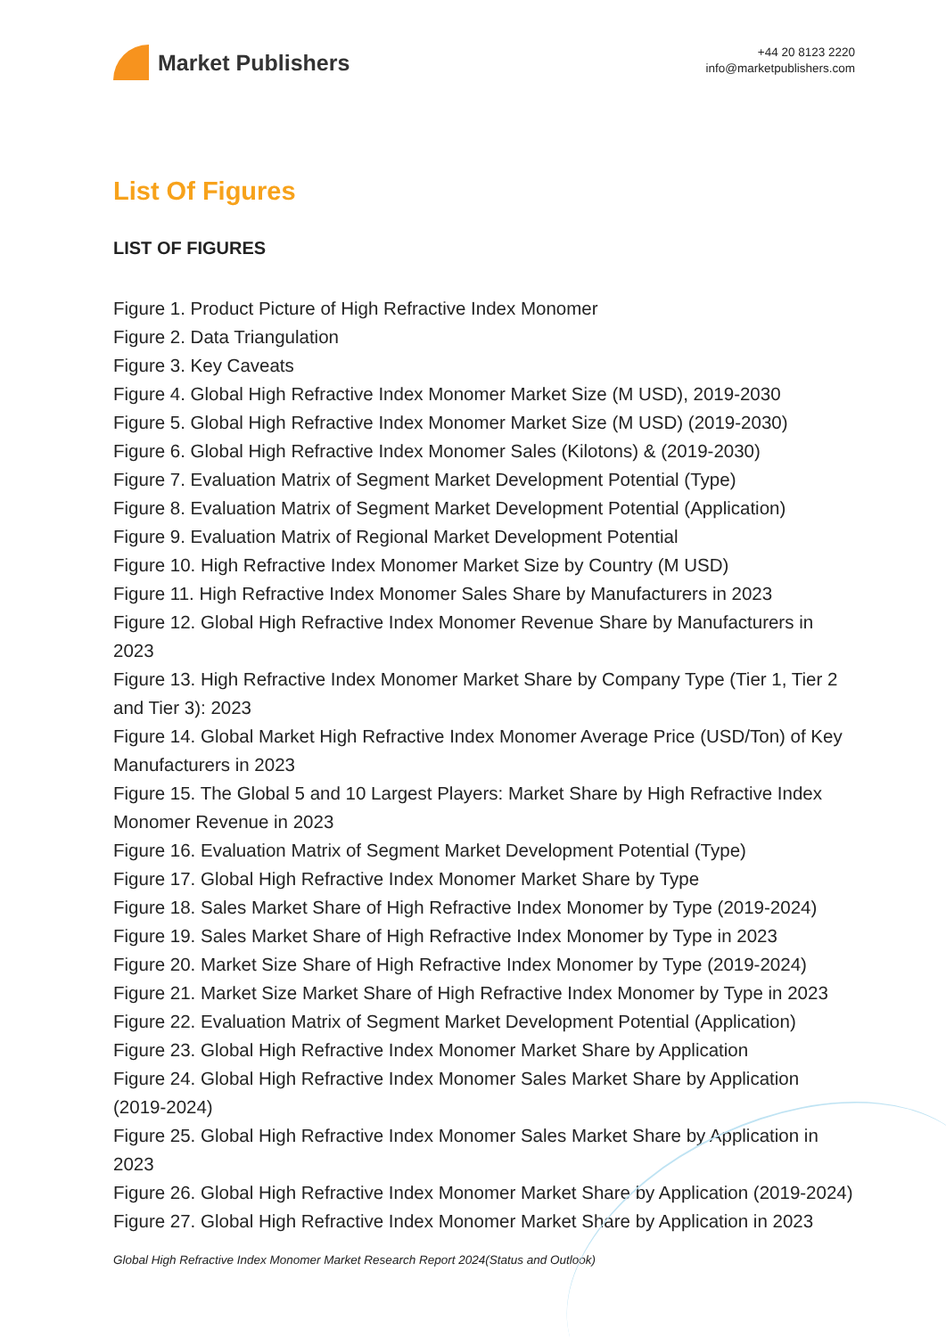Market Publishers
+44 20 8123 2220
info@marketpublishers.com
List Of Figures
LIST OF FIGURES
Figure 1. Product Picture of High Refractive Index Monomer
Figure 2. Data Triangulation
Figure 3. Key Caveats
Figure 4. Global High Refractive Index Monomer Market Size (M USD), 2019-2030
Figure 5. Global High Refractive Index Monomer Market Size (M USD) (2019-2030)
Figure 6. Global High Refractive Index Monomer Sales (Kilotons) & (2019-2030)
Figure 7. Evaluation Matrix of Segment Market Development Potential (Type)
Figure 8. Evaluation Matrix of Segment Market Development Potential (Application)
Figure 9. Evaluation Matrix of Regional Market Development Potential
Figure 10. High Refractive Index Monomer Market Size by Country (M USD)
Figure 11. High Refractive Index Monomer Sales Share by Manufacturers in 2023
Figure 12. Global High Refractive Index Monomer Revenue Share by Manufacturers in 2023
Figure 13. High Refractive Index Monomer Market Share by Company Type (Tier 1, Tier 2 and Tier 3): 2023
Figure 14. Global Market High Refractive Index Monomer Average Price (USD/Ton) of Key Manufacturers in 2023
Figure 15. The Global 5 and 10 Largest Players: Market Share by High Refractive Index Monomer Revenue in 2023
Figure 16. Evaluation Matrix of Segment Market Development Potential (Type)
Figure 17. Global High Refractive Index Monomer Market Share by Type
Figure 18. Sales Market Share of High Refractive Index Monomer by Type (2019-2024)
Figure 19. Sales Market Share of High Refractive Index Monomer by Type in 2023
Figure 20. Market Size Share of High Refractive Index Monomer by Type (2019-2024)
Figure 21. Market Size Market Share of High Refractive Index Monomer by Type in 2023
Figure 22. Evaluation Matrix of Segment Market Development Potential (Application)
Figure 23. Global High Refractive Index Monomer Market Share by Application
Figure 24. Global High Refractive Index Monomer Sales Market Share by Application (2019-2024)
Figure 25. Global High Refractive Index Monomer Sales Market Share by Application in 2023
Figure 26. Global High Refractive Index Monomer Market Share by Application (2019-2024)
Figure 27. Global High Refractive Index Monomer Market Share by Application in 2023
Global High Refractive Index Monomer Market Research Report 2024(Status and Outlook)